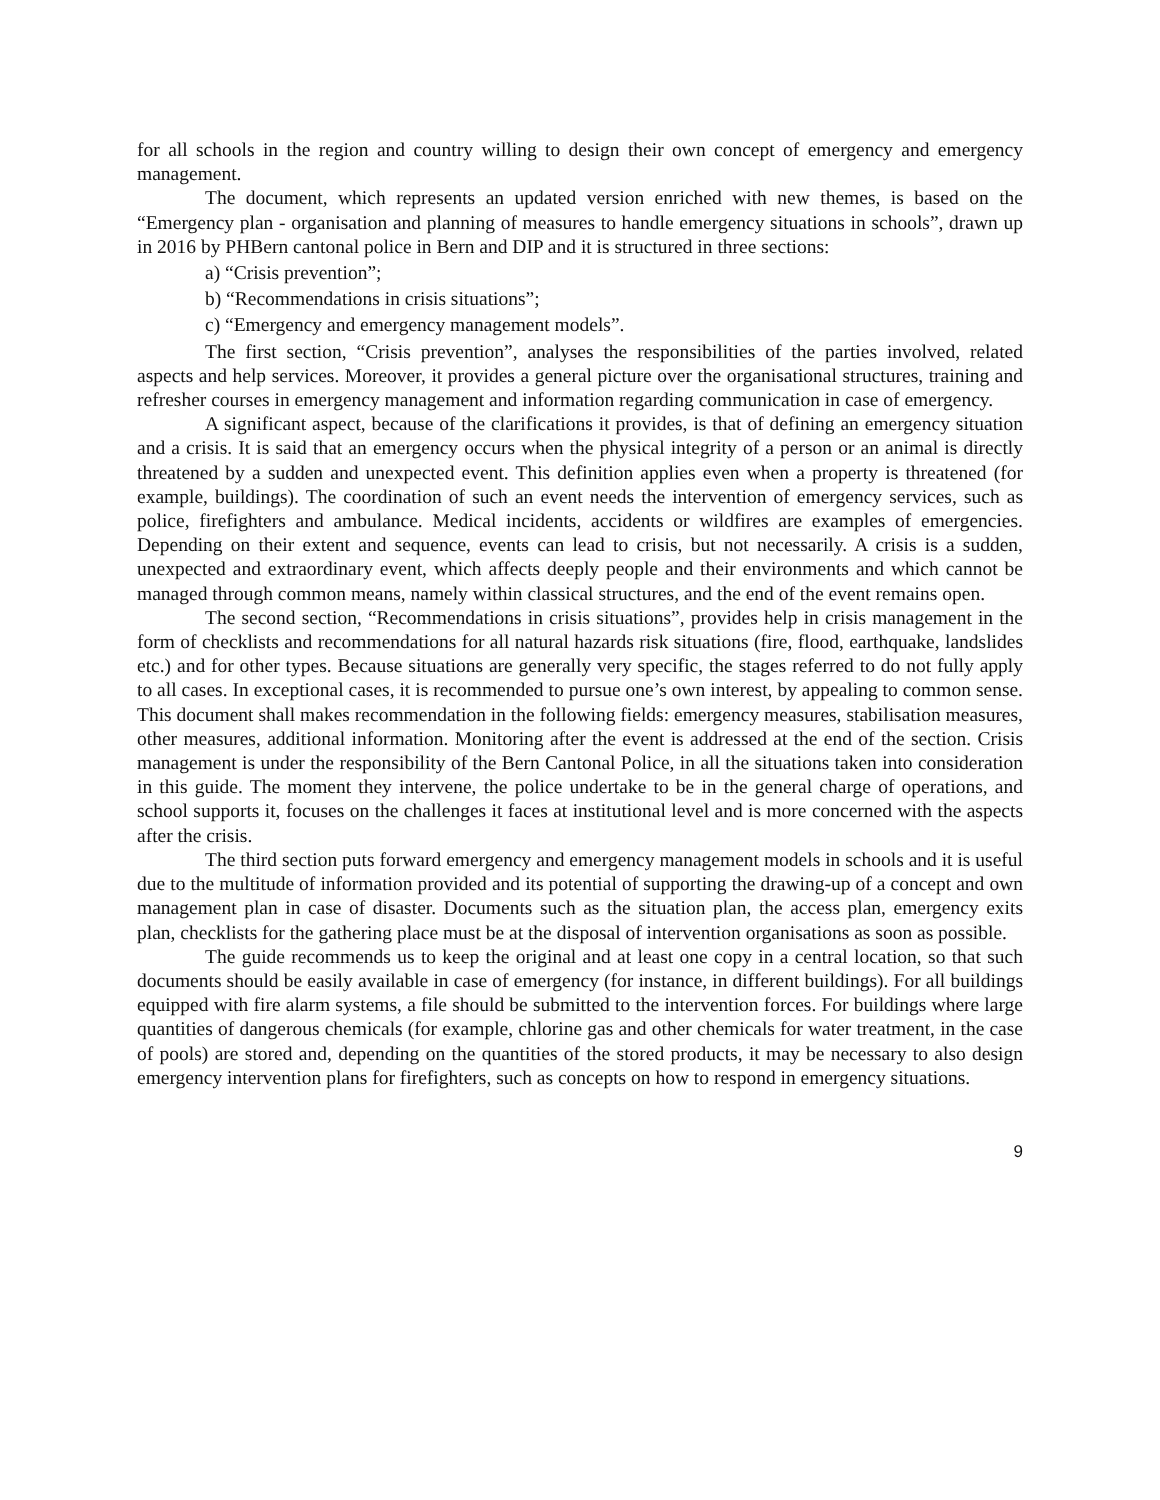for all schools in the region and country willing to design their own concept of emergency and emergency management.
The document, which represents an updated version enriched with new themes, is based on the “Emergency plan - organisation and planning of measures to handle emergency situations in schools”, drawn up in 2016 by PHBern cantonal police in Bern and DIP and it is structured in three sections:
a) “Crisis prevention”;
b) “Recommendations in crisis situations”;
c) “Emergency and emergency management models”.
The first section, “Crisis prevention”, analyses the responsibilities of the parties involved, related aspects and help services. Moreover, it provides a general picture over the organisational structures, training and refresher courses in emergency management and information regarding communication in case of emergency.
A significant aspect, because of the clarifications it provides, is that of defining an emergency situation and a crisis. It is said that an emergency occurs when the physical integrity of a person or an animal is directly threatened by a sudden and unexpected event. This definition applies even when a property is threatened (for example, buildings). The coordination of such an event needs the intervention of emergency services, such as police, firefighters and ambulance. Medical incidents, accidents or wildfires are examples of emergencies. Depending on their extent and sequence, events can lead to crisis, but not necessarily. A crisis is a sudden, unexpected and extraordinary event, which affects deeply people and their environments and which cannot be managed through common means, namely within classical structures, and the end of the event remains open.
The second section, “Recommendations in crisis situations”, provides help in crisis management in the form of checklists and recommendations for all natural hazards risk situations (fire, flood, earthquake, landslides etc.) and for other types. Because situations are generally very specific, the stages referred to do not fully apply to all cases. In exceptional cases, it is recommended to pursue one’s own interest, by appealing to common sense. This document shall makes recommendation in the following fields: emergency measures, stabilisation measures, other measures, additional information. Monitoring after the event is addressed at the end of the section. Crisis management is under the responsibility of the Bern Cantonal Police, in all the situations taken into consideration in this guide. The moment they intervene, the police undertake to be in the general charge of operations, and school supports it, focuses on the challenges it faces at institutional level and is more concerned with the aspects after the crisis.
The third section puts forward emergency and emergency management models in schools and it is useful due to the multitude of information provided and its potential of supporting the drawing-up of a concept and own management plan in case of disaster. Documents such as the situation plan, the access plan, emergency exits plan, checklists for the gathering place must be at the disposal of intervention organisations as soon as possible.
The guide recommends us to keep the original and at least one copy in a central location, so that such documents should be easily available in case of emergency (for instance, in different buildings). For all buildings equipped with fire alarm systems, a file should be submitted to the intervention forces. For buildings where large quantities of dangerous chemicals (for example, chlorine gas and other chemicals for water treatment, in the case of pools) are stored and, depending on the quantities of the stored products, it may be necessary to also design emergency intervention plans for firefighters, such as concepts on how to respond in emergency situations.
9